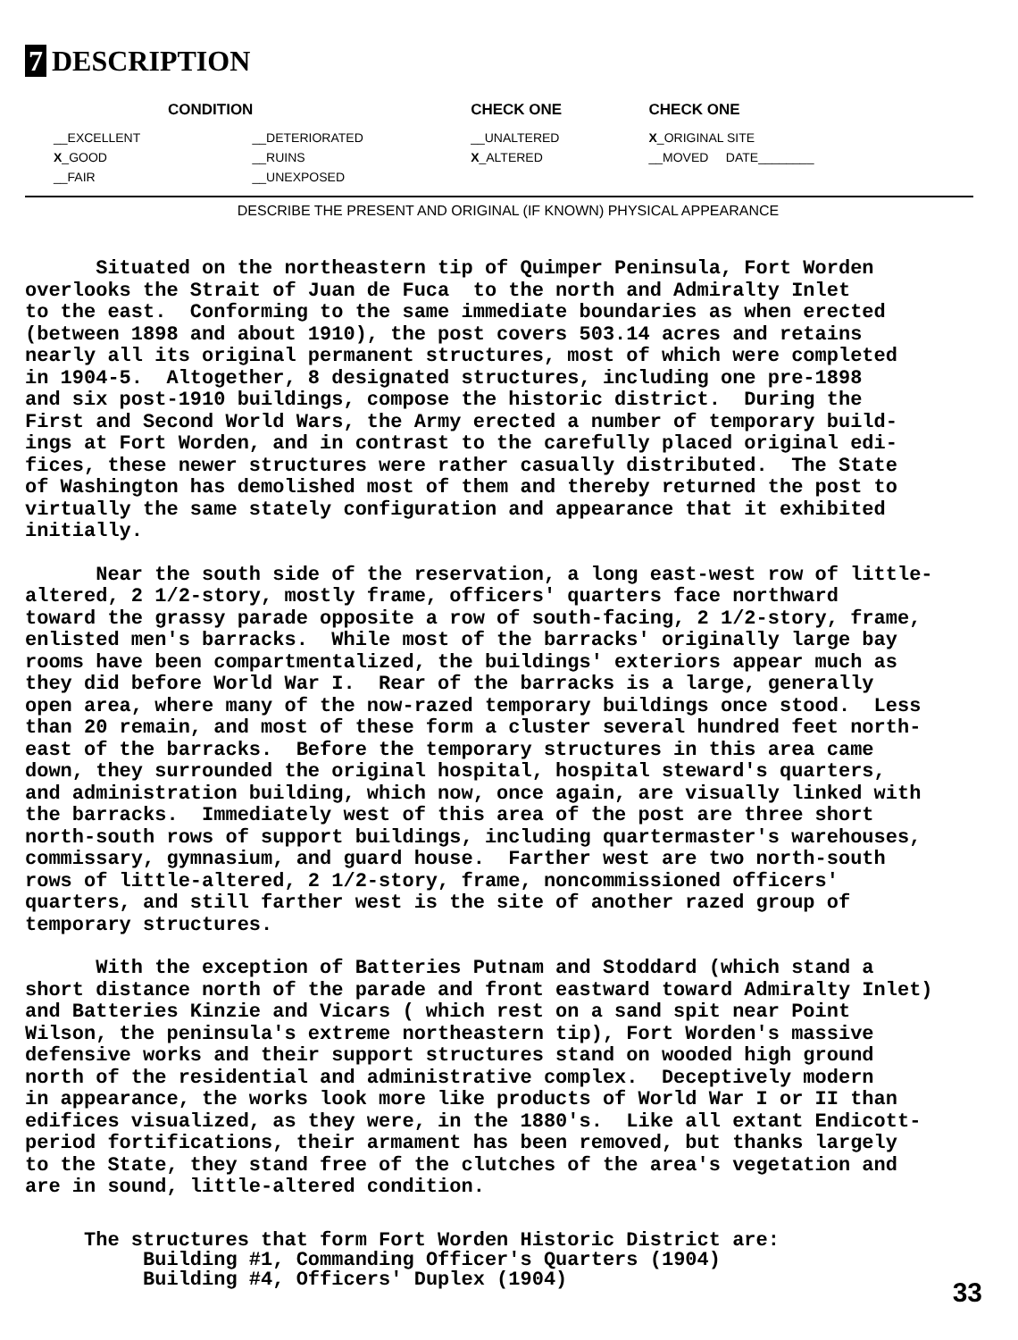7 DESCRIPTION
| CONDITION | | CHECK ONE | CHECK ONE |
| --- | --- | --- | --- |
| __EXCELLENT | __DETERIORATED | __UNALTERED | X _ORIGINAL SITE |
| X _GOOD | __RUINS | X _ALTERED | __MOVED DATE________ |
| __FAIR | __UNEXPOSED | | |
DESCRIBE THE PRESENT AND ORIGINAL (IF KNOWN) PHYSICAL APPEARANCE
Situated on the northeastern tip of Quimper Peninsula, Fort Worden overlooks the Strait of Juan de Fuca to the north and Admiralty Inlet to the east. Conforming to the same immediate boundaries as when erected (between 1898 and about 1910), the post covers 503.14 acres and retains nearly all its original permanent structures, most of which were completed in 1904-5. Altogether, 8 designated structures, including one pre-1898 and six post-1910 buildings, compose the historic district. During the First and Second World Wars, the Army erected a number of temporary build- ings at Fort Worden, and in contrast to the carefully placed original edi- fices, these newer structures were rather casually distributed. The State of Washington has demolished most of them and thereby returned the post to virtually the same stately configuration and appearance that it exhibited initially.
Near the south side of the reservation, a long east-west row of little- altered, 2 1/2-story, mostly frame, officers' quarters face northward toward the grassy parade opposite a row of south-facing, 2 1/2-story, frame, enlisted men's barracks. While most of the barracks' originally large bay rooms have been compartmentalized, the buildings' exteriors appear much as they did before World War I. Rear of the barracks is a large, generally open area, where many of the now-razed temporary buildings once stood. Less than 20 remain, and most of these form a cluster several hundred feet north- east of the barracks. Before the temporary structures in this area came down, they surrounded the original hospital, hospital steward's quarters, and administration building, which now, once again, are visually linked with the barracks. Immediately west of this area of the post are three short north-south rows of support buildings, including quartermaster's warehouses, commissary, gymnasium, and guard house. Farther west are two north-south rows of little-altered, 2 1/2-story, frame, noncommissioned officers' quarters, and still farther west is the site of another razed group of temporary structures.
With the exception of Batteries Putnam and Stoddard (which stand a short distance north of the parade and front eastward toward Admiralty Inlet) and Batteries Kinzie and Vicars ( which rest on a sand spit near Point Wilson, the peninsula's extreme northeastern tip), Fort Worden's massive defensive works and their support structures stand on wooded high ground north of the residential and administrative complex. Deceptively modern in appearance, the works look more like products of World War I or II than edifices visualized, as they were, in the 1880's. Like all extant Endicott- period fortifications, their armament has been removed, but thanks largely to the State, they stand free of the clutches of the area's vegetation and are in sound, little-altered condition.
The structures that form Fort Worden Historic District are: Building #1, Commanding Officer's Quarters (1904) Building #4, Officers' Duplex (1904)
33